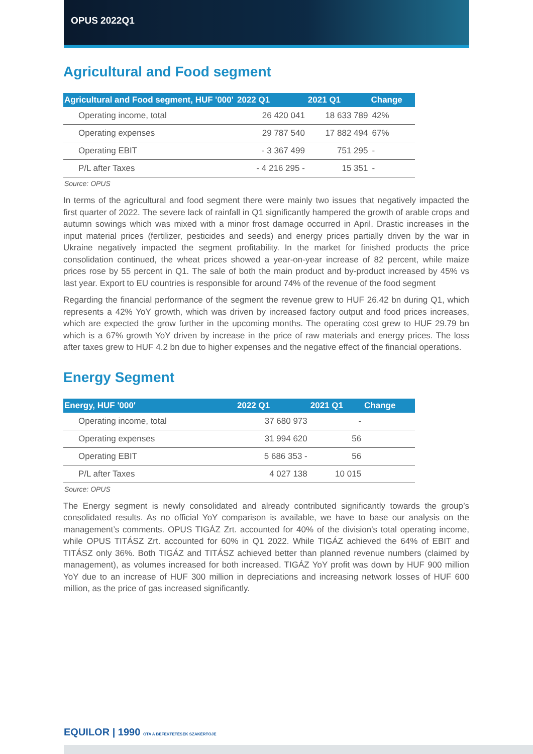OPUS 2022Q1
Agricultural and Food segment
| Agricultural and Food segment, HUF '000' | 2022 Q1 | 2021 Q1 | Change |
| --- | --- | --- | --- |
| Operating income, total | 26 420 041 | 18 633 789 | 42% |
| Operating expenses | 29 787 540 | 17 882 494 | 67% |
| Operating EBIT | - 3 367 499 | 751 295 | - |
| P/L after Taxes | - 4 216 295 - | 15 351 | - |
Source: OPUS
In terms of the agricultural and food segment there were mainly two issues that negatively impacted the first quarter of 2022. The severe lack of rainfall in Q1 significantly hampered the growth of arable crops and autumn sowings which was mixed with a minor frost damage occurred in April. Drastic increases in the input material prices (fertilizer, pesticides and seeds) and energy prices partially driven by the war in Ukraine negatively impacted the segment profitability. In the market for finished products the price consolidation continued, the wheat prices showed a year-on-year increase of 82 percent, while maize prices rose by 55 percent in Q1. The sale of both the main product and by-product increased by 45% vs last year. Export to EU countries is responsible for around 74% of the revenue of the food segment
Regarding the financial performance of the segment the revenue grew to HUF 26.42 bn during Q1, which represents a 42% YoY growth, which was driven by increased factory output and food prices increases, which are expected the grow further in the upcoming months. The operating cost grew to HUF 29.79 bn which is a 67% growth YoY driven by increase in the price of raw materials and energy prices. The loss after taxes grew to HUF 4.2 bn due to higher expenses and the negative effect of the financial operations.
Energy Segment
| Energy, HUF '000' | 2022 Q1 | 2021 Q1 | Change |
| --- | --- | --- | --- |
| Operating income, total | 37 680 973 | - | |
| Operating expenses | 31 994 620 | 56 | |
| Operating EBIT | 5 686 353 - | 56 | |
| P/L after Taxes | 4 027 138 | 10 015 | |
Source: OPUS
The Energy segment is newly consolidated and already contributed significantly towards the group’s consolidated results. As no official YoY comparison is available, we have to base our analysis on the management’s comments. OPUS TIGÁZ Zrt. accounted for 40% of the division's total operating income, while OPUS TITÁSZ Zrt. accounted for 60% in Q1 2022. While TIGÁZ achieved the 64% of EBIT and TITÁSZ only 36%. Both TIGÁZ and TITÁSZ achieved better than planned revenue numbers (claimed by management), as volumes increased for both increased. TIGÁZ YoY profit was down by HUF 900 million YoY due to an increase of HUF 300 million in depreciations and increasing network losses of HUF 600 million, as the price of gas increased significantly.
EQUILOR | 1990 ÓTA A BEFEKTETÉSEK SZAKÉRTŐJE